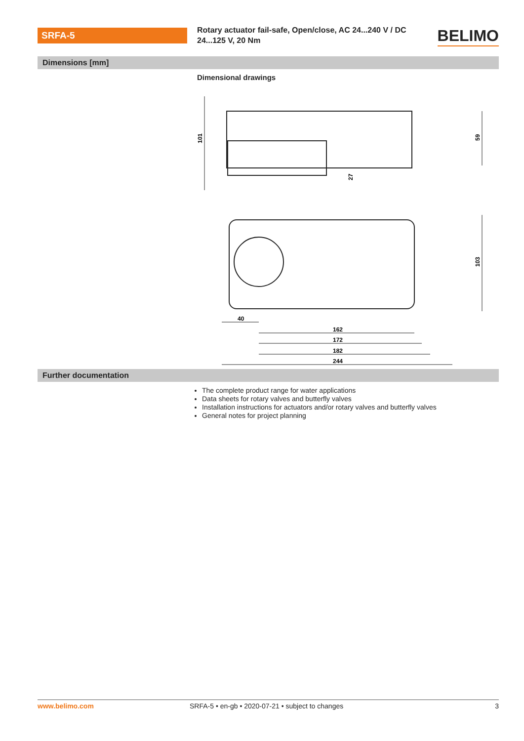SRFA-5
Rotary actuator fail-safe, Open/close, AC 24...240 V / DC 24...125 V, 20 Nm
BELIMO
Dimensions [mm]
Dimensional drawings
101
59
27
103
40
162
172
182
244
Further documentation
The complete product range for water applications
Data sheets for rotary valves and butterfly valves
Installation instructions for actuators and/or rotary valves and butterfly valves
General notes for project planning
www.belimo.com SRFA-5 • en-gb • 2020-07-21 • subject to changes 3